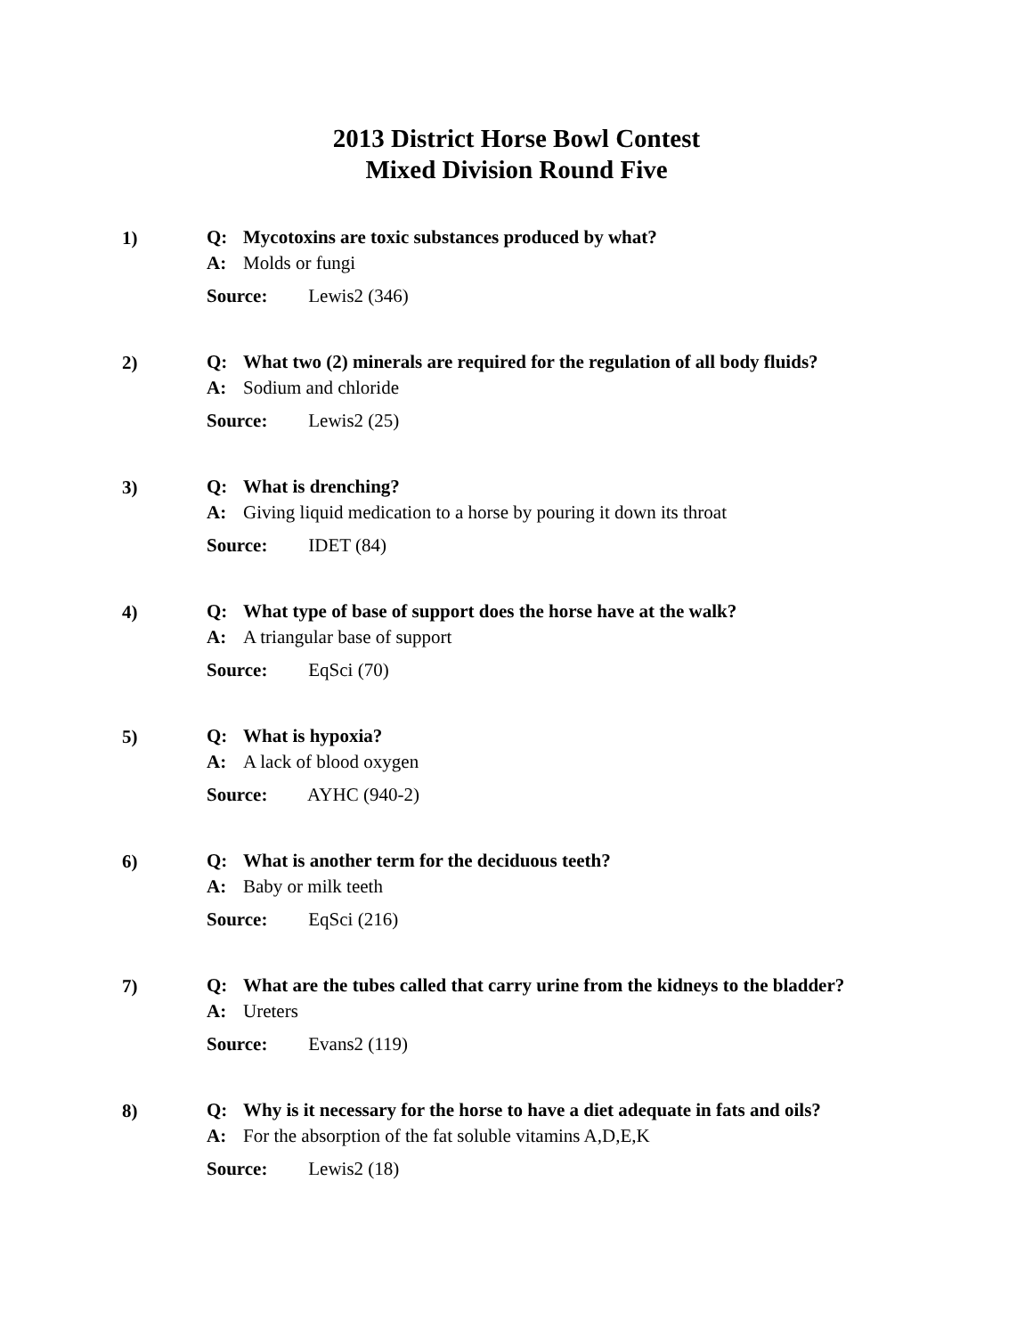2013 District Horse Bowl Contest
Mixed Division Round Five
1)
Q: Mycotoxins are toxic substances produced by what?
A: Molds or fungi
Source: Lewis2 (346)
2)
Q: What two (2) minerals are required for the regulation of all body fluids?
A: Sodium and chloride
Source: Lewis2 (25)
3)
Q: What is drenching?
A: Giving liquid medication to a horse by pouring it down its throat
Source: IDET (84)
4)
Q: What type of base of support does the horse have at the walk?
A: A triangular base of support
Source: EqSci (70)
5)
Q: What is hypoxia?
A: A lack of blood oxygen
Source: AYHC (940-2)
6)
Q: What is another term for the deciduous teeth?
A: Baby or milk teeth
Source: EqSci (216)
7)
Q: What are the tubes called that carry urine from the kidneys to the bladder?
A: Ureters
Source: Evans2 (119)
8)
Q: Why is it necessary for the horse to have a diet adequate in fats and oils?
A: For the absorption of the fat soluble vitamins A,D,E,K
Source: Lewis2 (18)